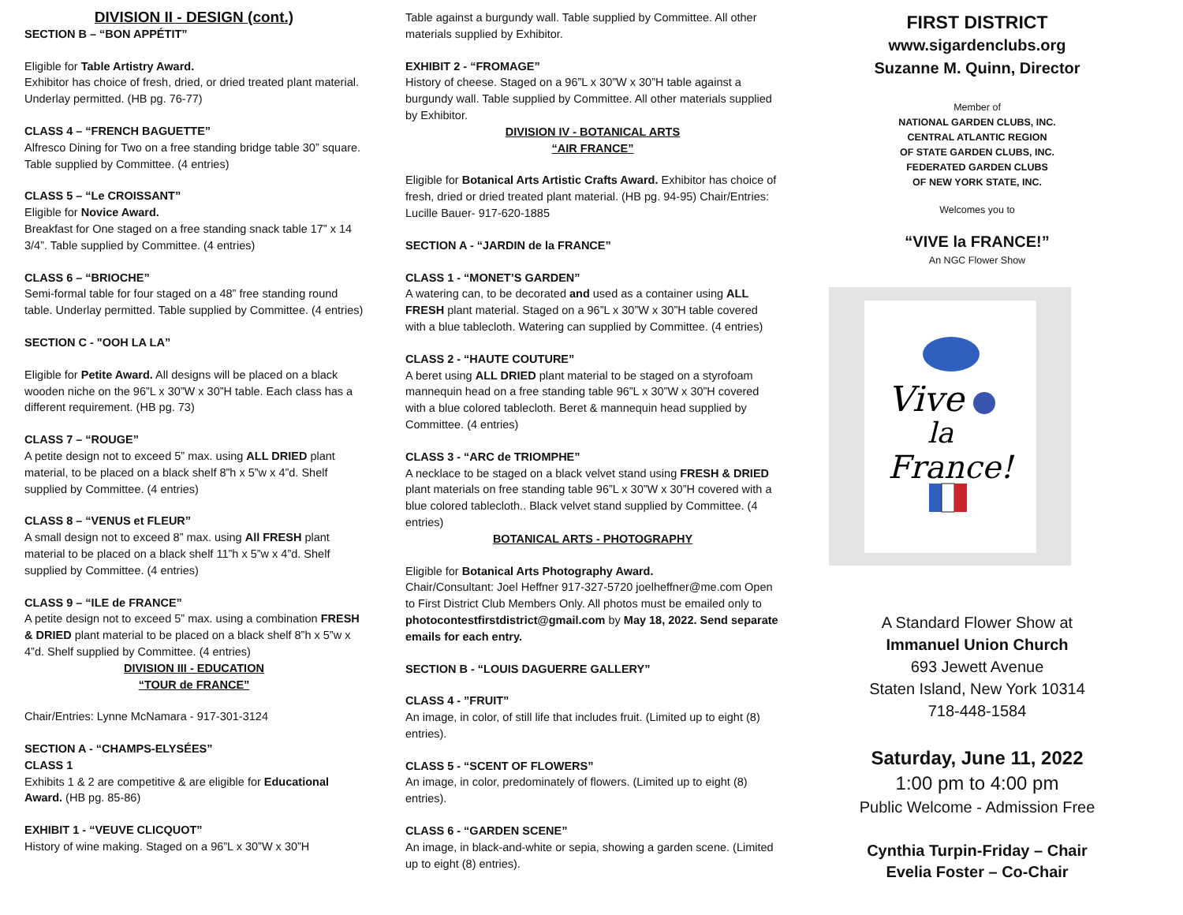DIVISION II - DESIGN (cont.)
SECTION B – “BON APPÉTIT”
Eligible for Table Artistry Award.
Exhibitor has choice of fresh, dried, or dried treated plant material. Underlay permitted. (HB pg. 76-77)
CLASS 4 – “FRENCH BAGUETTE”
Alfresco Dining for Two on a free standing bridge table 30” square. Table supplied by Committee. (4 entries)
CLASS 5 – “Le CROISSANT”
Eligible for Novice Award.
Breakfast for One staged on a free standing snack table 17” x 14 3/4”. Table supplied by Committee. (4 entries)
CLASS 6 – “BRIOCHE”
Semi-formal table for four staged on a 48” free standing round table. Underlay permitted. Table supplied by Committee. (4 entries)
SECTION C - "OOH LA LA”
Eligible for Petite Award. All designs will be placed on a black wooden niche on the 96”L x 30”W x 30”H table. Each class has a different requirement. (HB pg. 73)
CLASS 7 – “ROUGE”
A petite design not to exceed 5” max. using ALL DRIED plant material, to be placed on a black shelf 8”h x 5”w x 4”d. Shelf supplied by Committee. (4 entries)
CLASS 8 – “VENUS et FLEUR”
A small design not to exceed 8” max. using All FRESH plant material to be placed on a black shelf 11”h x 5”w x 4”d. Shelf supplied by Committee. (4 entries)
CLASS 9 – “ILE de FRANCE”
A petite design not to exceed 5” max. using a combination FRESH & DRIED plant material to be placed on a black shelf 8”h x 5”w x 4”d. Shelf supplied by Committee. (4 entries)
DIVISION III - EDUCATION
“TOUR de FRANCE”
Chair/Entries: Lynne McNamara - 917-301-3124
SECTION A - “CHAMPS-ELYSÉES”
CLASS 1
Exhibits 1 & 2 are competitive & are eligible for Educational Award. (HB pg. 85-86)
EXHIBIT 1 - “VEUVE CLICQUOT”
History of wine making. Staged on a 96”L x 30”W x 30”H
Table against a burgundy wall. Table supplied by Committee. All other materials supplied by Exhibitor.
EXHIBIT 2 - “FROMAGE”
History of cheese. Staged on a 96”L x 30”W x 30”H table against a burgundy wall. Table supplied by Committee. All other materials supplied by Exhibitor.
DIVISION IV - BOTANICAL ARTS
“AIR FRANCE”
Eligible for Botanical Arts Artistic Crafts Award. Exhibitor has choice of fresh, dried or dried treated plant material. (HB pg. 94-95) Chair/Entries: Lucille Bauer- 917-620-1885
SECTION A - “JARDIN de la FRANCE”
CLASS 1 - “MONET’S GARDEN”
A watering can, to be decorated and used as a container using ALL FRESH plant material. Staged on a 96”L x 30”W x 30”H table covered with a blue tablecloth. Watering can supplied by Committee. (4 entries)
CLASS 2 - “HAUTE COUTURE”
A beret using ALL DRIED plant material to be staged on a styrofoam mannequin head on a free standing table 96”L x 30”W x 30”H covered with a blue colored tablecloth. Beret & mannequin head supplied by Committee. (4 entries)
CLASS 3 - “ARC de TRIOMPHE”
A necklace to be staged on a black velvet stand using FRESH & DRIED plant materials on free standing table 96”L x 30”W x 30”H covered with a blue colored tablecloth.. Black velvet stand supplied by Committee. (4 entries)
BOTANICAL ARTS - PHOTOGRAPHY
Eligible for Botanical Arts Photography Award.
Chair/Consultant: Joel Heffner 917-327-5720 joelheffner@me.com Open to First District Club Members Only. All photos must be emailed only to photocontestfirstdistrict@gmail.com by May 18, 2022. Send separate emails for each entry.
SECTION B - “LOUIS DAGUERRE GALLERY”
CLASS 4 - ”FRUIT”
An image, in color, of still life that includes fruit. (Limited up to eight (8) entries).
CLASS 5 - “SCENT OF FLOWERS”
An image, in color, predominately of flowers. (Limited up to eight (8) entries).
CLASS 6 - “GARDEN SCENE”
An image, in black-and-white or sepia, showing a garden scene. (Limited up to eight (8) entries).
FIRST DISTRICT
www.sigardenclubs.org
Suzanne M. Quinn, Director
Member of
NATIONAL GARDEN CLUBS, INC.
CENTRAL ATLANTIC REGION
OF STATE GARDEN CLUBS, INC.
FEDERATED GARDEN CLUBS
OF NEW YORK STATE, INC.
Welcomes you to
“VIVE la FRANCE!”
An NGC Flower Show
Vive
la
France!
A Standard Flower Show at
Immanuel Union Church
693 Jewett Avenue
Staten Island, New York 10314
718-448-1584
Saturday, June 11, 2022
1:00 pm to 4:00 pm
Public Welcome - Admission Free
Cynthia Turpin-Friday – Chair
Evelia Foster – Co-Chair